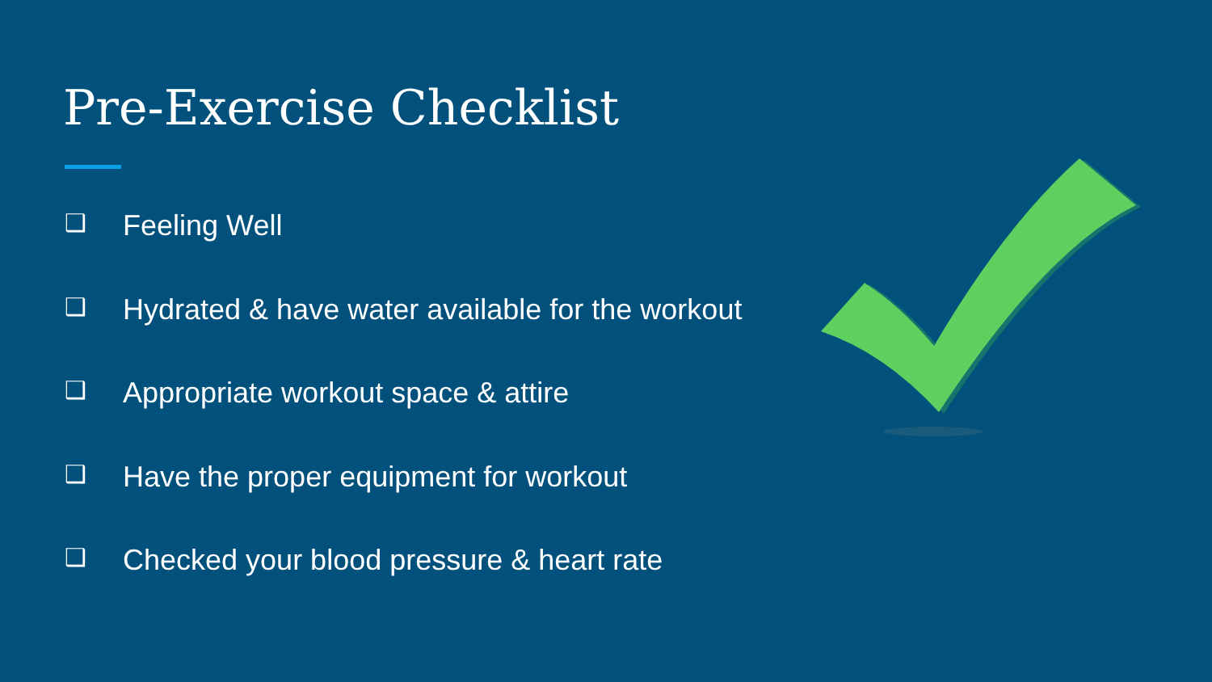Pre-Exercise Checklist
❑ Feeling Well
❑ Hydrated & have water available for the workout
❑ Appropriate workout space & attire
❑ Have the proper equipment for workout
❑ Checked your blood pressure & heart rate